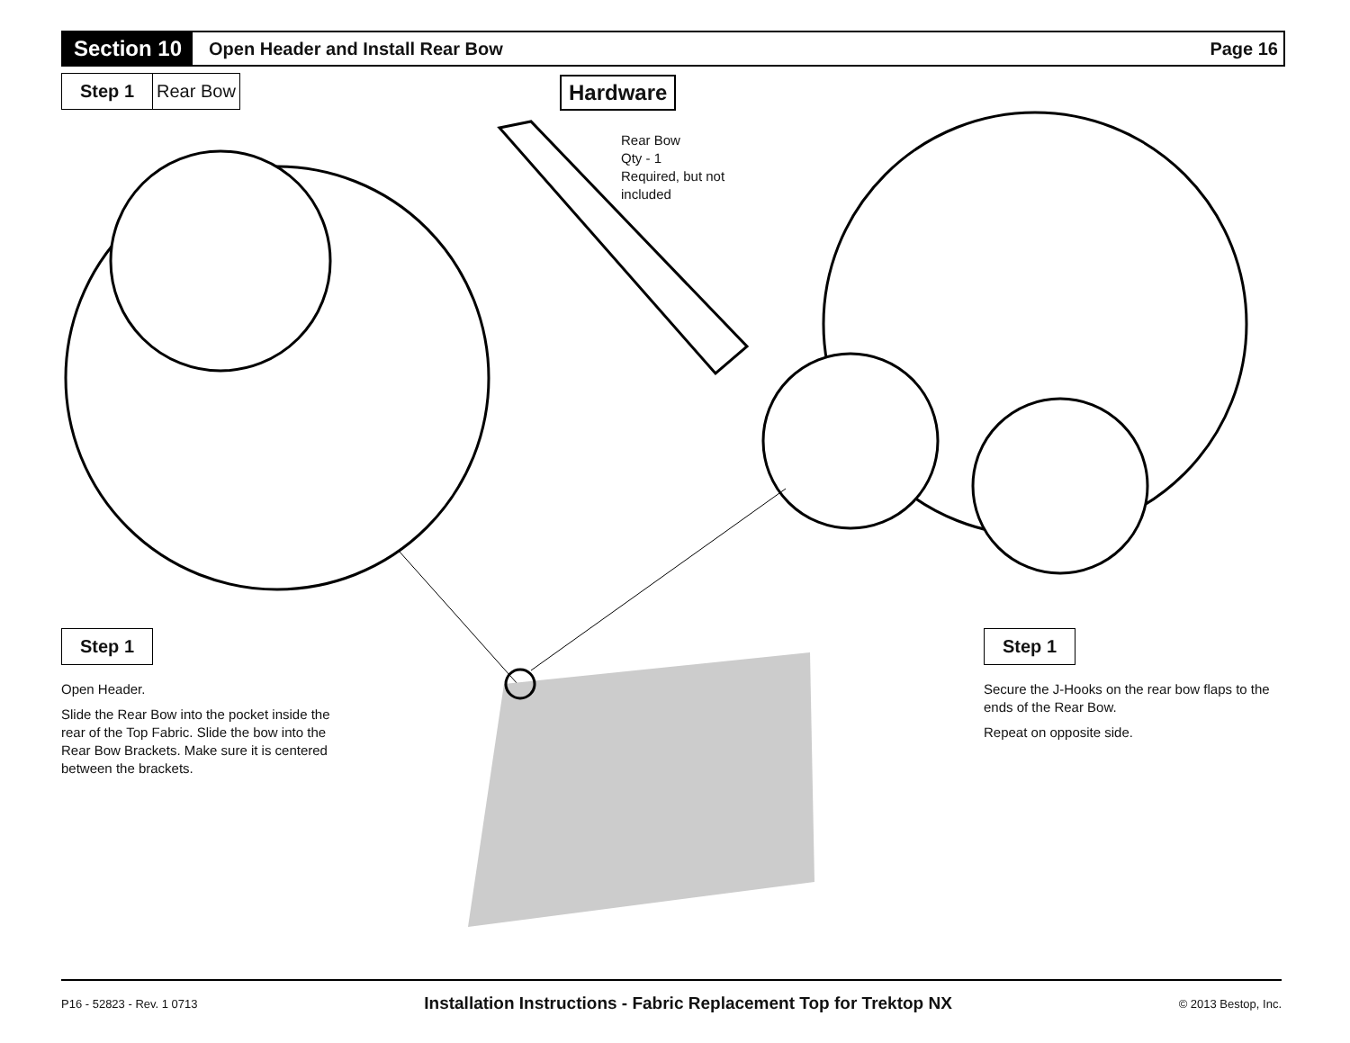Section 10
Open Header and Install Rear Bow
Page 16
Step 1 Rear Bow Hardware
Rear Bow
Qty - 1
Required, but not
included
Step 1
Open Header.
Slide the Rear Bow into the pocket inside the rear of the Top Fabric. Slide the bow into the Rear Bow Brackets. Make sure it is centered between the brackets.
Step 1
Secure the J-Hooks on the rear bow flaps to the ends of the Rear Bow.
Repeat on opposite side.
P16 - 52823 - Rev. 1 0713 Installation Instructions - Fabric Replacement Top for Trektop NX © 2013 Bestop, Inc.